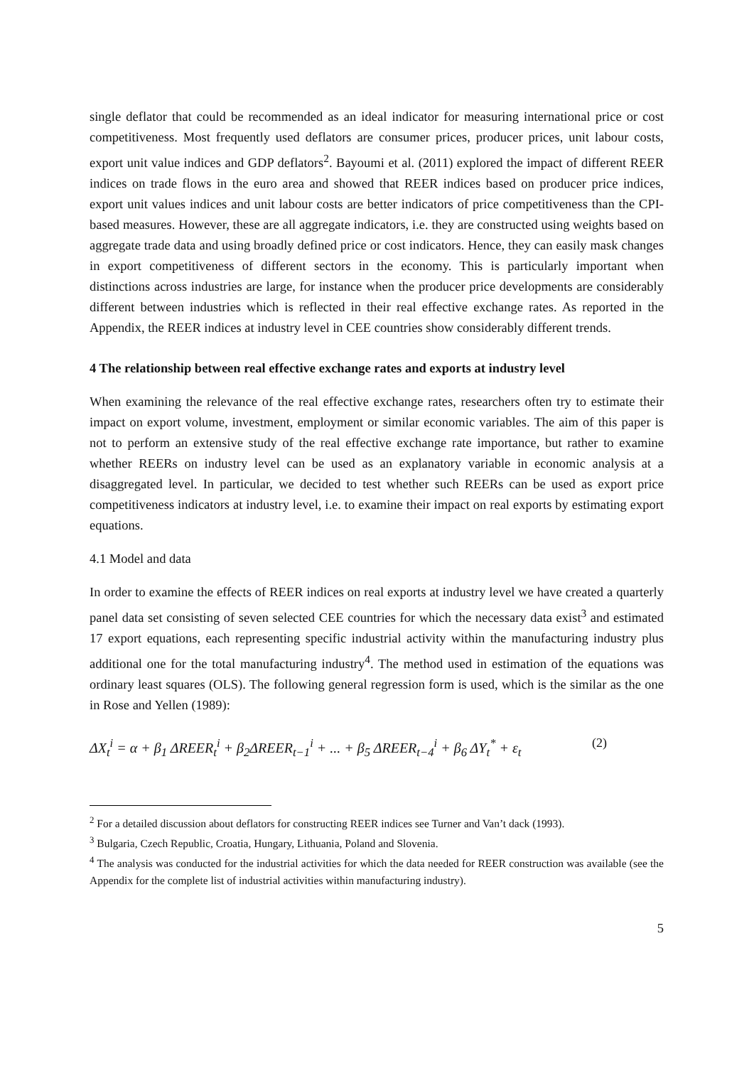single deflator that could be recommended as an ideal indicator for measuring international price or cost competitiveness. Most frequently used deflators are consumer prices, producer prices, unit labour costs, export unit value indices and GDP deflators<sup>2</sup>. Bayoumi et al. (2011) explored the impact of different REER indices on trade flows in the euro area and showed that REER indices based on producer price indices, export unit values indices and unit labour costs are better indicators of price competitiveness than the CPI-based measures. However, these are all aggregate indicators, i.e. they are constructed using weights based on aggregate trade data and using broadly defined price or cost indicators. Hence, they can easily mask changes in export competitiveness of different sectors in the economy. This is particularly important when distinctions across industries are large, for instance when the producer price developments are considerably different between industries which is reflected in their real effective exchange rates. As reported in the Appendix, the REER indices at industry level in CEE countries show considerably different trends.
4 The relationship between real effective exchange rates and exports at industry level
When examining the relevance of the real effective exchange rates, researchers often try to estimate their impact on export volume, investment, employment or similar economic variables. The aim of this paper is not to perform an extensive study of the real effective exchange rate importance, but rather to examine whether REERs on industry level can be used as an explanatory variable in economic analysis at a disaggregated level. In particular, we decided to test whether such REERs can be used as export price competitiveness indicators at industry level, i.e. to examine their impact on real exports by estimating export equations.
4.1 Model and data
In order to examine the effects of REER indices on real exports at industry level we have created a quarterly panel data set consisting of seven selected CEE countries for which the necessary data exist<sup>3</sup> and estimated 17 export equations, each representing specific industrial activity within the manufacturing industry plus additional one for the total manufacturing industry<sup>4</sup>. The method used in estimation of the equations was ordinary least squares (OLS). The following general regression form is used, which is the similar as the one in Rose and Yellen (1989):
ΔX<sub>t</sub><sup>i</sup> = α + β<sub>1</sub> ΔREER<sub>t</sub><sup>i</sup> + β<sub>2</sub>ΔREER<sub>t−1</sub><sup>i</sup> + ... + β<sub>5</sub> ΔREER<sub>t−4</sub><sup>i</sup> + β<sub>6</sub> ΔY<sub>t</sub><sup>*</sup> + ε<sub>t</sub> (2)
<sup>2</sup> For a detailed discussion about deflators for constructing REER indices see Turner and Van’t dack (1993).
<sup>3</sup> Bulgaria, Czech Republic, Croatia, Hungary, Lithuania, Poland and Slovenia.
<sup>4</sup> The analysis was conducted for the industrial activities for which the data needed for REER construction was available (see the Appendix for the complete list of industrial activities within manufacturing industry).
5